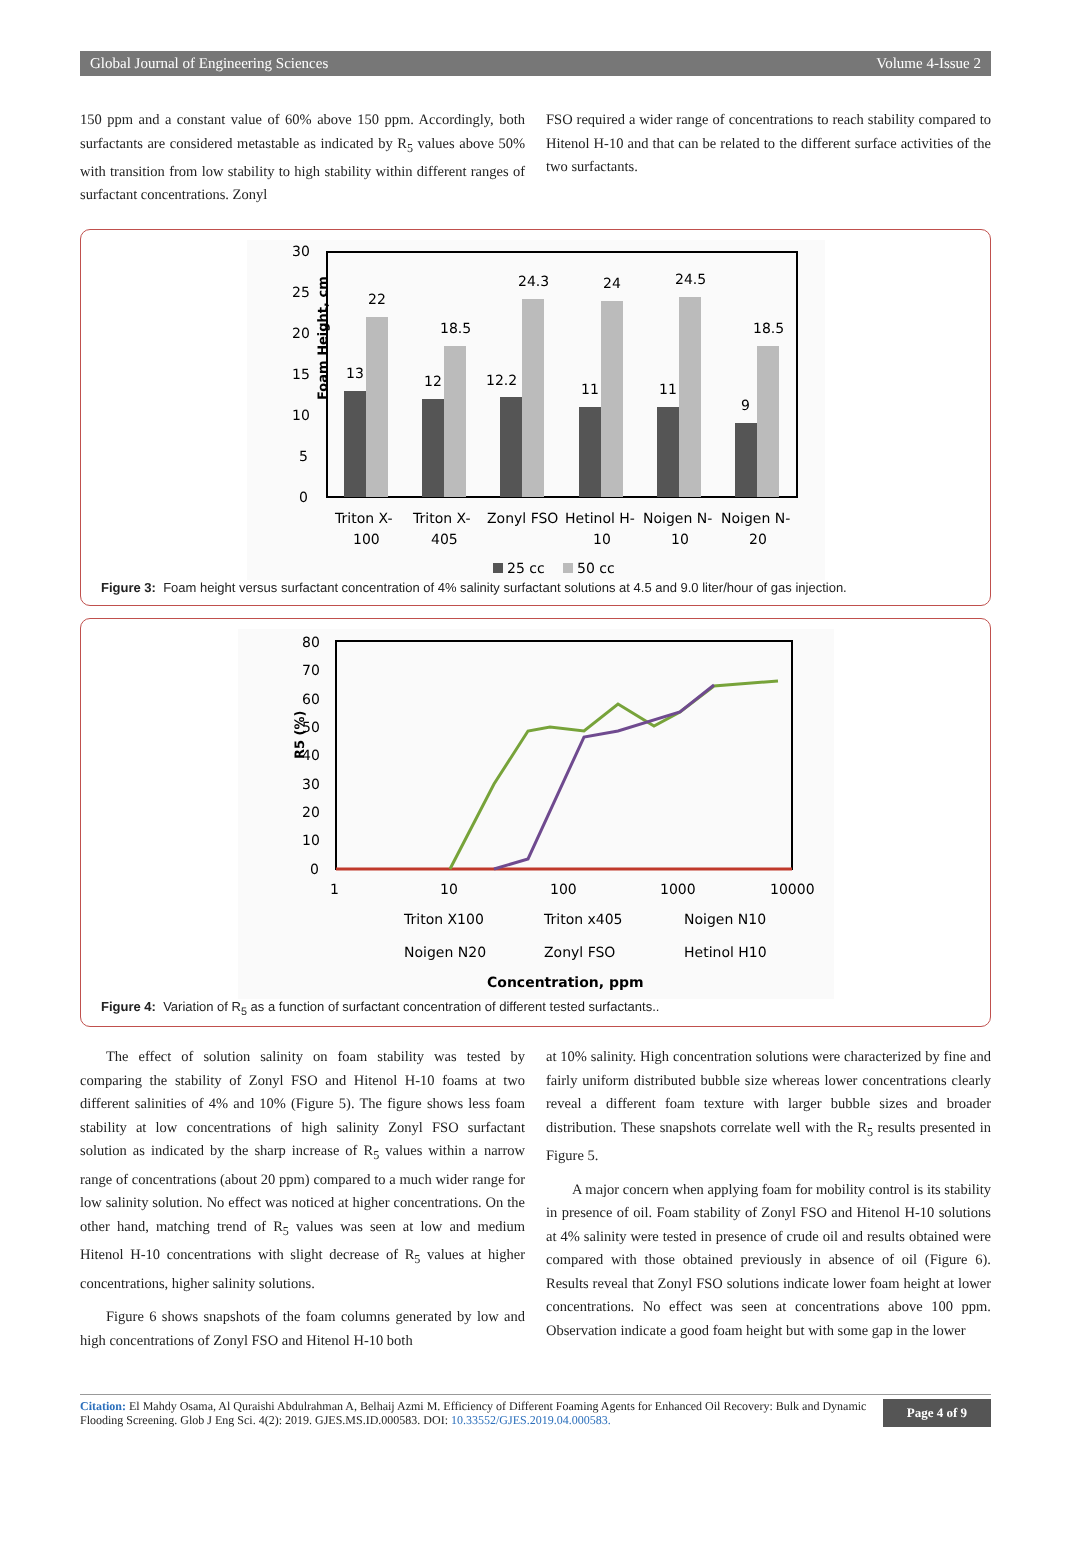Global Journal of Engineering Sciences Volume 4-Issue 2
150 ppm and a constant value of 60% above 150 ppm. Accordingly, both surfactants are considered metastable as indicated by R<sub>5</sub> values above 50% with transition from low stability to high stability within different ranges of surfactant concentrations. Zonyl
FSO required a wider range of concentrations to reach stability compared to Hitenol H-10 and that can be related to the different surface activities of the two surfactants.
Foam Height, cm
30
25
20
15
10
5
0
13
22
12
18.5
12.2
24.3
11
24
11
24.5
9
18.5
Triton X-
100
Triton X-
405
Zonyl FSO
Hetinol H-
10
Noigen N-
10
Noigen N-
20
25 cc
50 cc
Figure 3: Foam height versus surfactant concentration of 4% salinity surfactant solutions at 4.5 and 9.0 liter/hour of gas injection.
R5 (%)
80
70
60
50
40
30
20
10
0
1
10
100
1000
10000
Triton X100
Triton x405
Noigen N10
Noigen N20
Zonyl FSO
Hetinol H10
Concentration, ppm
Figure 4: Variation of R<sub>5</sub> as a function of surfactant concentration of different tested surfactants..
The effect of solution salinity on foam stability was tested by comparing the stability of Zonyl FSO and Hitenol H-10 foams at two different salinities of 4% and 10% (Figure 5). The figure shows less foam stability at low concentrations of high salinity Zonyl FSO surfactant solution as indicated by the sharp increase of R<sub>5</sub> values within a narrow range of concentrations (about 20 ppm) compared to a much wider range for low salinity solution. No effect was noticed at higher concentrations. On the other hand, matching trend of R<sub>5</sub> values was seen at low and medium Hitenol H-10 concentrations with slight decrease of R<sub>5</sub> values at higher concentrations, higher salinity solutions.
Figure 6 shows snapshots of the foam columns generated by low and high concentrations of Zonyl FSO and Hitenol H-10 both
at 10% salinity. High concentration solutions were characterized by fine and fairly uniform distributed bubble size whereas lower concentrations clearly reveal a different foam texture with larger bubble sizes and broader distribution. These snapshots correlate well with the R<sub>5</sub> results presented in Figure 5.
A major concern when applying foam for mobility control is its stability in presence of oil. Foam stability of Zonyl FSO and Hitenol H-10 solutions at 4% salinity were tested in presence of crude oil and results obtained were compared with those obtained previously in absence of oil (Figure 6). Results reveal that Zonyl FSO solutions indicate lower foam height at lower concentrations. No effect was seen at concentrations above 100 ppm. Observation indicate a good foam height but with some gap in the lower
Citation: El Mahdy Osama, Al Quraishi Abdulrahman A, Belhaij Azmi M. Efficiency of Different Foaming Agents for Enhanced Oil Recovery: Bulk and Dynamic Flooding Screening. Glob J Eng Sci. 4(2): 2019. GJES.MS.ID.000583. DOI: 10.33552/GJES.2019.04.000583.
Page 4 of 9